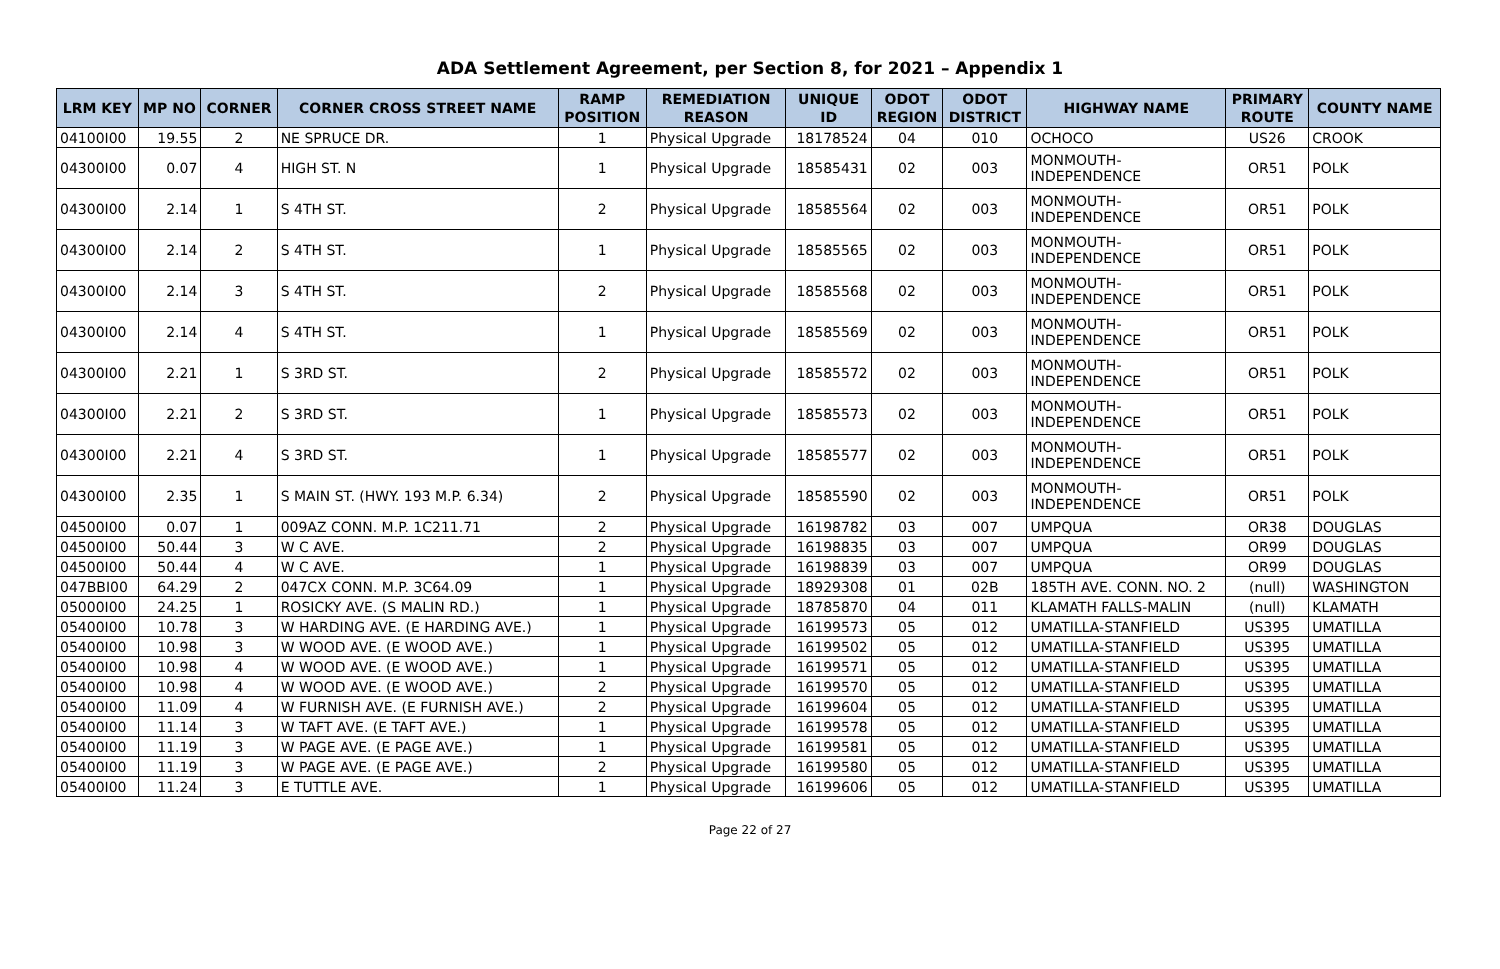ADA Settlement Agreement, per Section 8, for 2021 – Appendix 1
| LRM KEY | MP NO | CORNER | CORNER CROSS STREET NAME | RAMP POSITION | REMEDIATION REASON | UNIQUE ID | ODOT REGION | ODOT DISTRICT | HIGHWAY NAME | PRIMARY ROUTE | COUNTY NAME |
| --- | --- | --- | --- | --- | --- | --- | --- | --- | --- | --- | --- |
| 04100I00 | 19.55 | 2 | NE SPRUCE DR. | 1 | Physical Upgrade | 18178524 | 04 | 010 | OCHOCO | US26 | CROOK |
| 04300I00 | 0.07 | 4 | HIGH ST. N | 1 | Physical Upgrade | 18585431 | 02 | 003 | MONMOUTH- INDEPENDENCE | OR51 | POLK |
| 04300I00 | 2.14 | 1 | S 4TH ST. | 2 | Physical Upgrade | 18585564 | 02 | 003 | MONMOUTH- INDEPENDENCE | OR51 | POLK |
| 04300I00 | 2.14 | 2 | S 4TH ST. | 1 | Physical Upgrade | 18585565 | 02 | 003 | MONMOUTH- INDEPENDENCE | OR51 | POLK |
| 04300I00 | 2.14 | 3 | S 4TH ST. | 2 | Physical Upgrade | 18585568 | 02 | 003 | MONMOUTH- INDEPENDENCE | OR51 | POLK |
| 04300I00 | 2.14 | 4 | S 4TH ST. | 1 | Physical Upgrade | 18585569 | 02 | 003 | MONMOUTH- INDEPENDENCE | OR51 | POLK |
| 04300I00 | 2.21 | 1 | S 3RD ST. | 2 | Physical Upgrade | 18585572 | 02 | 003 | MONMOUTH- INDEPENDENCE | OR51 | POLK |
| 04300I00 | 2.21 | 2 | S 3RD ST. | 1 | Physical Upgrade | 18585573 | 02 | 003 | MONMOUTH- INDEPENDENCE | OR51 | POLK |
| 04300I00 | 2.21 | 4 | S 3RD ST. | 1 | Physical Upgrade | 18585577 | 02 | 003 | MONMOUTH- INDEPENDENCE | OR51 | POLK |
| 04300I00 | 2.35 | 1 | S MAIN ST. (HWY. 193 M.P. 6.34) | 2 | Physical Upgrade | 18585590 | 02 | 003 | MONMOUTH- INDEPENDENCE | OR51 | POLK |
| 04500I00 | 0.07 | 1 | 009AZ CONN. M.P. 1C211.71 | 2 | Physical Upgrade | 16198782 | 03 | 007 | UMPQUA | OR38 | DOUGLAS |
| 04500I00 | 50.44 | 3 | W C AVE. | 2 | Physical Upgrade | 16198835 | 03 | 007 | UMPQUA | OR99 | DOUGLAS |
| 04500I00 | 50.44 | 4 | W C AVE. | 1 | Physical Upgrade | 16198839 | 03 | 007 | UMPQUA | OR99 | DOUGLAS |
| 047BBI00 | 64.29 | 2 | 047CX CONN. M.P. 3C64.09 | 1 | Physical Upgrade | 18929308 | 01 | 02B | 185TH AVE. CONN. NO. 2 | (null) | WASHINGTON |
| 05000I00 | 24.25 | 1 | ROSICKY AVE. (S MALIN RD.) | 1 | Physical Upgrade | 18785870 | 04 | 011 | KLAMATH FALLS-MALIN | (null) | KLAMATH |
| 05400I00 | 10.78 | 3 | W HARDING AVE. (E HARDING AVE.) | 1 | Physical Upgrade | 16199573 | 05 | 012 | UMATILLA-STANFIELD | US395 | UMATILLA |
| 05400I00 | 10.98 | 3 | W WOOD AVE. (E WOOD AVE.) | 1 | Physical Upgrade | 16199502 | 05 | 012 | UMATILLA-STANFIELD | US395 | UMATILLA |
| 05400I00 | 10.98 | 4 | W WOOD AVE. (E WOOD AVE.) | 1 | Physical Upgrade | 16199571 | 05 | 012 | UMATILLA-STANFIELD | US395 | UMATILLA |
| 05400I00 | 10.98 | 4 | W WOOD AVE. (E WOOD AVE.) | 2 | Physical Upgrade | 16199570 | 05 | 012 | UMATILLA-STANFIELD | US395 | UMATILLA |
| 05400I00 | 11.09 | 4 | W FURNISH AVE. (E FURNISH AVE.) | 2 | Physical Upgrade | 16199604 | 05 | 012 | UMATILLA-STANFIELD | US395 | UMATILLA |
| 05400I00 | 11.14 | 3 | W TAFT AVE. (E TAFT AVE.) | 1 | Physical Upgrade | 16199578 | 05 | 012 | UMATILLA-STANFIELD | US395 | UMATILLA |
| 05400I00 | 11.19 | 3 | W PAGE AVE. (E PAGE AVE.) | 1 | Physical Upgrade | 16199581 | 05 | 012 | UMATILLA-STANFIELD | US395 | UMATILLA |
| 05400I00 | 11.19 | 3 | W PAGE AVE. (E PAGE AVE.) | 2 | Physical Upgrade | 16199580 | 05 | 012 | UMATILLA-STANFIELD | US395 | UMATILLA |
| 05400I00 | 11.24 | 3 | E TUTTLE AVE. | 1 | Physical Upgrade | 16199606 | 05 | 012 | UMATILLA-STANFIELD | US395 | UMATILLA |
Page 22 of 27